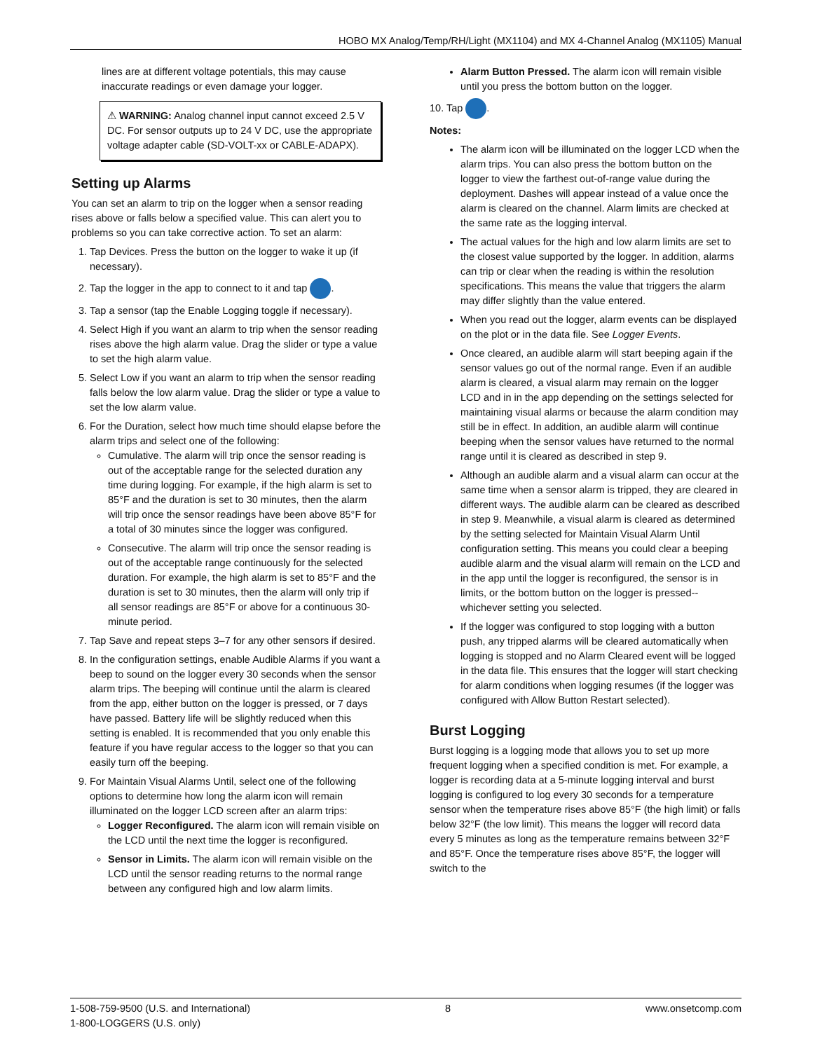HOBO MX Analog/Temp/RH/Light (MX1104) and MX 4-Channel Analog (MX1105) Manual
lines are at different voltage potentials, this may cause inaccurate readings or even damage your logger.
⚠ WARNING: Analog channel input cannot exceed 2.5 V DC. For sensor outputs up to 24 V DC, use the appropriate voltage adapter cable (SD-VOLT-xx or CABLE-ADAPX).
Setting up Alarms
You can set an alarm to trip on the logger when a sensor reading rises above or falls below a specified value. This can alert you to problems so you can take corrective action. To set an alarm:
1. Tap Devices. Press the button on the logger to wake it up (if necessary).
2. Tap the logger in the app to connect to it and tap .
3. Tap a sensor (tap the Enable Logging toggle if necessary).
4. Select High if you want an alarm to trip when the sensor reading rises above the high alarm value. Drag the slider or type a value to set the high alarm value.
5. Select Low if you want an alarm to trip when the sensor reading falls below the low alarm value. Drag the slider or type a value to set the low alarm value.
6. For the Duration, select how much time should elapse before the alarm trips and select one of the following:
Cumulative. The alarm will trip once the sensor reading is out of the acceptable range for the selected duration any time during logging. For example, if the high alarm is set to 85°F and the duration is set to 30 minutes, then the alarm will trip once the sensor readings have been above 85°F for a total of 30 minutes since the logger was configured.
Consecutive. The alarm will trip once the sensor reading is out of the acceptable range continuously for the selected duration. For example, the high alarm is set to 85°F and the duration is set to 30 minutes, then the alarm will only trip if all sensor readings are 85°F or above for a continuous 30-minute period.
7. Tap Save and repeat steps 3–7 for any other sensors if desired.
8. In the configuration settings, enable Audible Alarms if you want a beep to sound on the logger every 30 seconds when the sensor alarm trips. The beeping will continue until the alarm is cleared from the app, either button on the logger is pressed, or 7 days have passed. Battery life will be slightly reduced when this setting is enabled. It is recommended that you only enable this feature if you have regular access to the logger so that you can easily turn off the beeping.
9. For Maintain Visual Alarms Until, select one of the following options to determine how long the alarm icon will remain illuminated on the logger LCD screen after an alarm trips:
Logger Reconfigured. The alarm icon will remain visible on the LCD until the next time the logger is reconfigured.
Sensor in Limits. The alarm icon will remain visible on the LCD until the sensor reading returns to the normal range between any configured high and low alarm limits.
Alarm Button Pressed. The alarm icon will remain visible until you press the bottom button on the logger.
10. Tap .
Notes:
The alarm icon will be illuminated on the logger LCD when the alarm trips. You can also press the bottom button on the logger to view the farthest out-of-range value during the deployment. Dashes will appear instead of a value once the alarm is cleared on the channel. Alarm limits are checked at the same rate as the logging interval.
The actual values for the high and low alarm limits are set to the closest value supported by the logger. In addition, alarms can trip or clear when the reading is within the resolution specifications. This means the value that triggers the alarm may differ slightly than the value entered.
When you read out the logger, alarm events can be displayed on the plot or in the data file. See Logger Events.
Once cleared, an audible alarm will start beeping again if the sensor values go out of the normal range. Even if an audible alarm is cleared, a visual alarm may remain on the logger LCD and in in the app depending on the settings selected for maintaining visual alarms or because the alarm condition may still be in effect. In addition, an audible alarm will continue beeping when the sensor values have returned to the normal range until it is cleared as described in step 9.
Although an audible alarm and a visual alarm can occur at the same time when a sensor alarm is tripped, they are cleared in different ways. The audible alarm can be cleared as described in step 9. Meanwhile, a visual alarm is cleared as determined by the setting selected for Maintain Visual Alarm Until configuration setting. This means you could clear a beeping audible alarm and the visual alarm will remain on the LCD and in the app until the logger is reconfigured, the sensor is in limits, or the bottom button on the logger is pressed--whichever setting you selected.
If the logger was configured to stop logging with a button push, any tripped alarms will be cleared automatically when logging is stopped and no Alarm Cleared event will be logged in the data file. This ensures that the logger will start checking for alarm conditions when logging resumes (if the logger was configured with Allow Button Restart selected).
Burst Logging
Burst logging is a logging mode that allows you to set up more frequent logging when a specified condition is met. For example, a logger is recording data at a 5-minute logging interval and burst logging is configured to log every 30 seconds for a temperature sensor when the temperature rises above 85°F (the high limit) or falls below 32°F (the low limit). This means the logger will record data every 5 minutes as long as the temperature remains between 32°F and 85°F. Once the temperature rises above 85°F, the logger will switch to the
1-508-759-9500 (U.S. and International)
1-800-LOGGERS (U.S. only) 8 www.onsetcomp.com